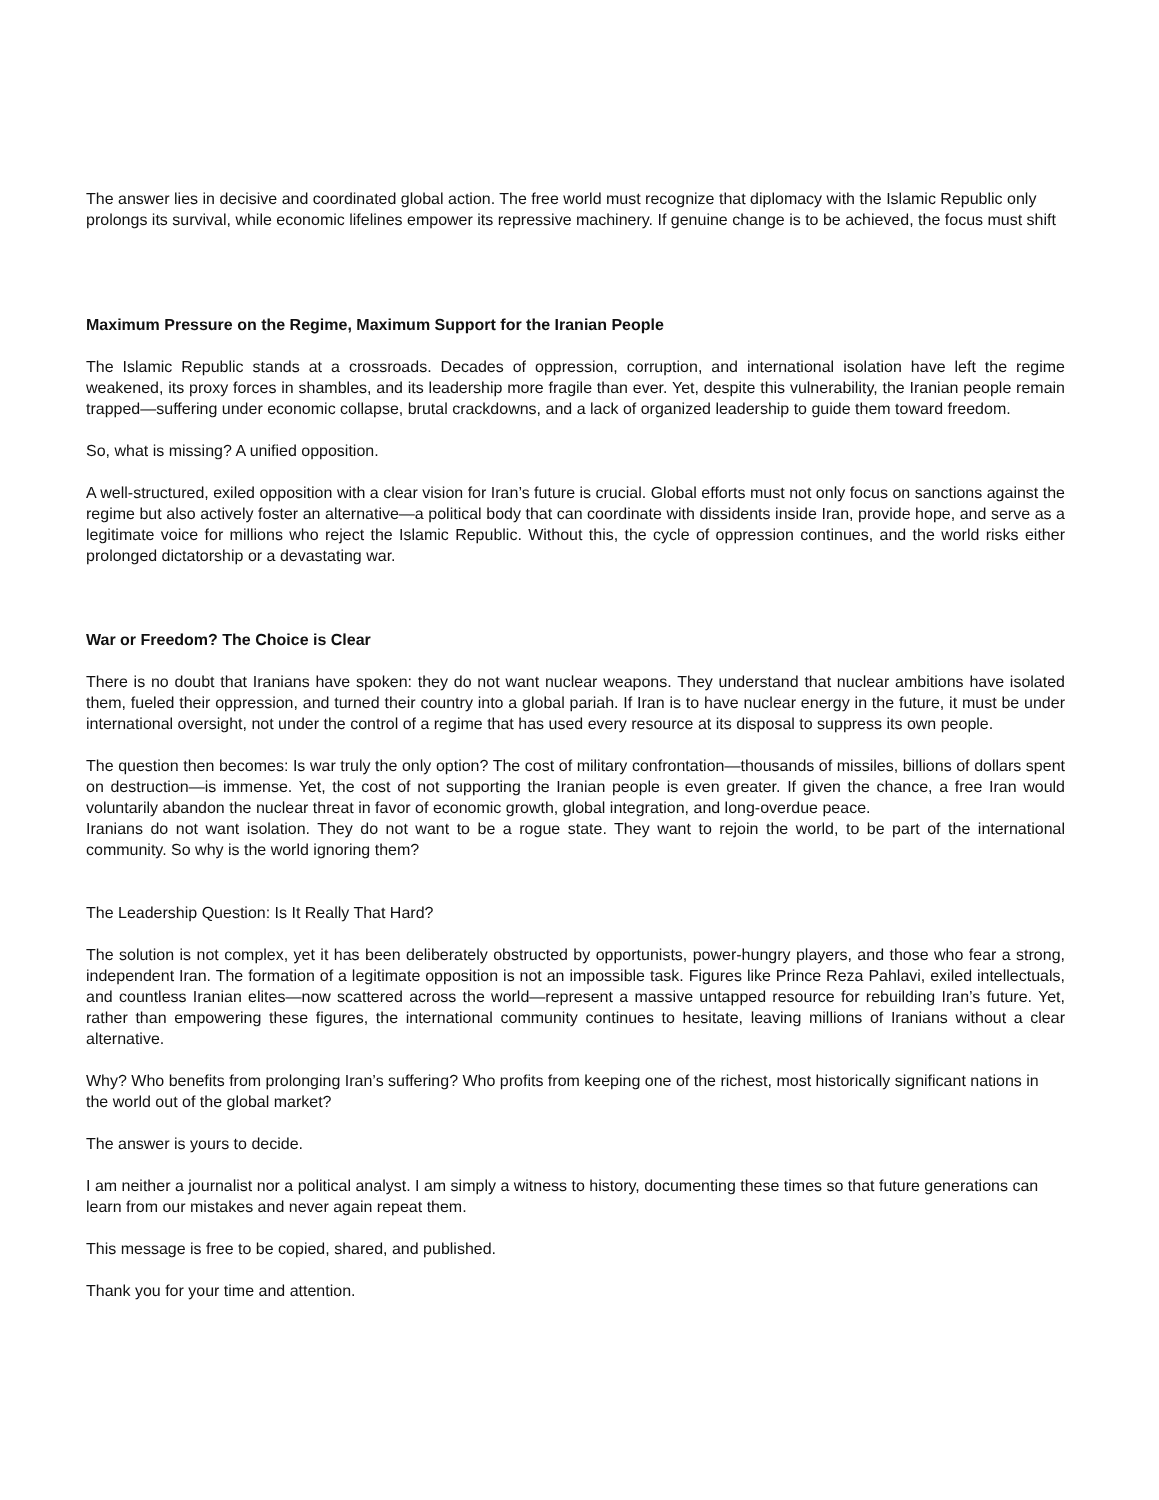The answer lies in decisive and coordinated global action. The free world must recognize that diplomacy with the Islamic Republic only prolongs its survival, while economic lifelines empower its repressive machinery. If genuine change is to be achieved, the focus must shift
Maximum Pressure on the Regime, Maximum Support for the Iranian People
The Islamic Republic stands at a crossroads. Decades of oppression, corruption, and international isolation have left the regime weakened, its proxy forces in shambles, and its leadership more fragile than ever. Yet, despite this vulnerability, the Iranian people remain trapped—suffering under economic collapse, brutal crackdowns, and a lack of organized leadership to guide them toward freedom.
So, what is missing? A unified opposition.
A well-structured, exiled opposition with a clear vision for Iran’s future is crucial. Global efforts must not only focus on sanctions against the regime but also actively foster an alternative—a political body that can coordinate with dissidents inside Iran, provide hope, and serve as a legitimate voice for millions who reject the Islamic Republic. Without this, the cycle of oppression continues, and the world risks either prolonged dictatorship or a devastating war.
War or Freedom? The Choice is Clear
There is no doubt that Iranians have spoken: they do not want nuclear weapons. They understand that nuclear ambitions have isolated them, fueled their oppression, and turned their country into a global pariah. If Iran is to have nuclear energy in the future, it must be under international oversight, not under the control of a regime that has used every resource at its disposal to suppress its own people.
The question then becomes: Is war truly the only option? The cost of military confrontation—thousands of missiles, billions of dollars spent on destruction—is immense. Yet, the cost of not supporting the Iranian people is even greater. If given the chance, a free Iran would voluntarily abandon the nuclear threat in favor of economic growth, global integration, and long-overdue peace.
Iranians do not want isolation. They do not want to be a rogue state. They want to rejoin the world, to be part of the international community. So why is the world ignoring them?
The Leadership Question: Is It Really That Hard?
The solution is not complex, yet it has been deliberately obstructed by opportunists, power-hungry players, and those who fear a strong, independent Iran. The formation of a legitimate opposition is not an impossible task. Figures like Prince Reza Pahlavi, exiled intellectuals, and countless Iranian elites—now scattered across the world—represent a massive untapped resource for rebuilding Iran’s future. Yet, rather than empowering these figures, the international community continues to hesitate, leaving millions of Iranians without a clear alternative.
Why? Who benefits from prolonging Iran’s suffering? Who profits from keeping one of the richest, most historically significant nations in the world out of the global market?
The answer is yours to decide.
I am neither a journalist nor a political analyst. I am simply a witness to history, documenting these times so that future generations can learn from our mistakes and never again repeat them.
This message is free to be copied, shared, and published.
Thank you for your time and attention.